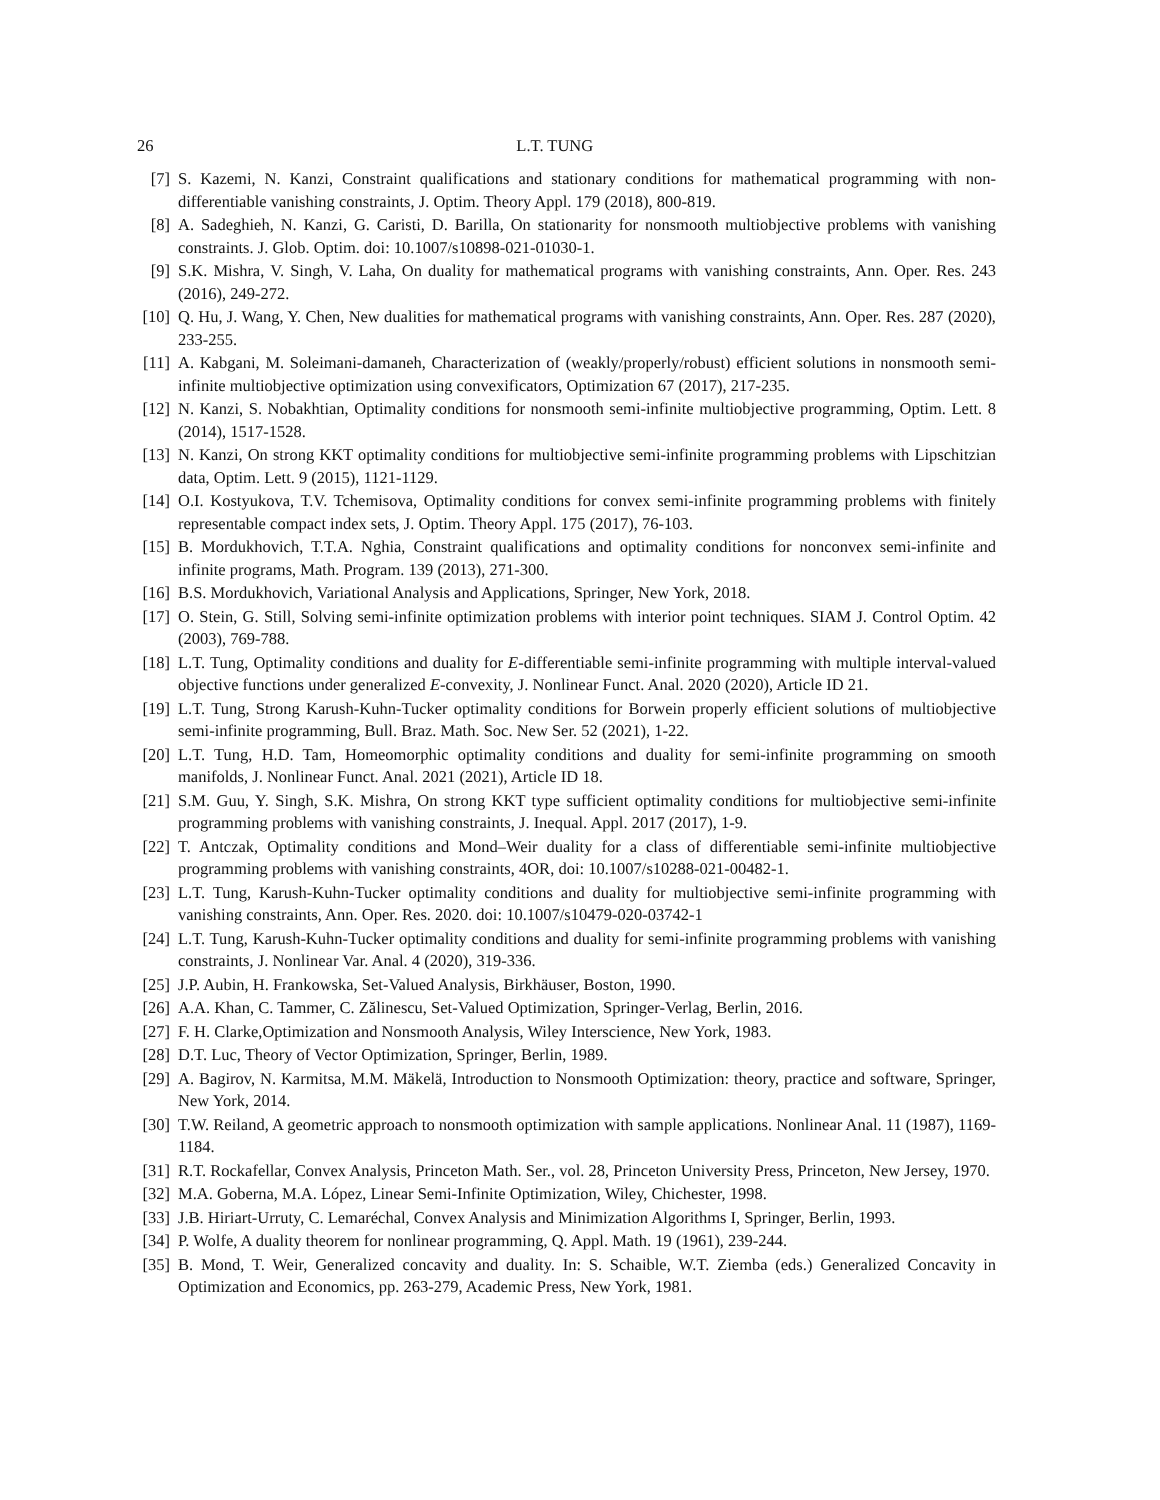26 L.T. TUNG
[7] S. Kazemi, N. Kanzi, Constraint qualifications and stationary conditions for mathematical programming with non-differentiable vanishing constraints, J. Optim. Theory Appl. 179 (2018), 800-819.
[8] A. Sadeghieh, N. Kanzi, G. Caristi, D. Barilla, On stationarity for nonsmooth multiobjective problems with vanishing constraints. J. Glob. Optim. doi: 10.1007/s10898-021-01030-1.
[9] S.K. Mishra, V. Singh, V. Laha, On duality for mathematical programs with vanishing constraints, Ann. Oper. Res. 243 (2016), 249-272.
[10]
Q. Hu, J. Wang, Y. Chen, New dualities for mathematical programs with vanishing constraints, Ann. Oper. Res. 287 (2020), 233-255.
[11]
A. Kabgani, M. Soleimani-damaneh, Characterization of (weakly/properly/robust) efficient solutions in nonsmooth semi-infinite multiobjective optimization using convexificators, Optimization 67 (2017), 217-235.
[12]
N. Kanzi, S. Nobakhtian, Optimality conditions for nonsmooth semi-infinite multiobjective programming, Optim. Lett. 8 (2014), 1517-1528.
[13]
N. Kanzi, On strong KKT optimality conditions for multiobjective semi-infinite programming problems with Lipschitzian data, Optim. Lett. 9 (2015), 1121-1129.
[14]
O.I. Kostyukova, T.V. Tchemisova, Optimality conditions for convex semi-infinite programming problems with finitely representable compact index sets, J. Optim. Theory Appl. 175 (2017), 76-103.
[15]
B. Mordukhovich, T.T.A. Nghia, Constraint qualifications and optimality conditions for nonconvex semi-infinite and infinite programs, Math. Program. 139 (2013), 271-300.
[16]
B.S. Mordukhovich, Variational Analysis and Applications, Springer, New York, 2018.
[17]
O. Stein, G. Still, Solving semi-infinite optimization problems with interior point techniques. SIAM J. Control Optim. 42 (2003), 769-788.
[18]
L.T. Tung, Optimality conditions and duality for E-differentiable semi-infinite programming with multiple interval-valued objective functions under generalized E-convexity, J. Nonlinear Funct. Anal. 2020 (2020), Article ID 21.
[19]
L.T. Tung, Strong Karush-Kuhn-Tucker optimality conditions for Borwein properly efficient solutions of multiobjective semi-infinite programming, Bull. Braz. Math. Soc. New Ser. 52 (2021), 1-22.
[20]
L.T. Tung, H.D. Tam, Homeomorphic optimality conditions and duality for semi-infinite programming on smooth manifolds, J. Nonlinear Funct. Anal. 2021 (2021), Article ID 18.
[21]
S.M. Guu, Y. Singh, S.K. Mishra, On strong KKT type sufficient optimality conditions for multiobjective semi-infinite programming problems with vanishing constraints, J. Inequal. Appl. 2017 (2017), 1-9.
[22]
T. Antczak, Optimality conditions and Mond–Weir duality for a class of differentiable semi-infinite multiobjective programming problems with vanishing constraints, 4OR, doi: 10.1007/s10288-021-00482-1.
[23]
L.T. Tung, Karush-Kuhn-Tucker optimality conditions and duality for multiobjective semi-infinite programming with vanishing constraints, Ann. Oper. Res. 2020. doi: 10.1007/s10479-020-03742-1
[24]
L.T. Tung, Karush-Kuhn-Tucker optimality conditions and duality for semi-infinite programming problems with vanishing constraints, J. Nonlinear Var. Anal. 4 (2020), 319-336.
[25]
J.P. Aubin, H. Frankowska, Set-Valued Analysis, Birkhäuser, Boston, 1990.
[26]
A.A. Khan, C. Tammer, C. Zălinescu, Set-Valued Optimization, Springer-Verlag, Berlin, 2016.
[27]
F. H. Clarke,Optimization and Nonsmooth Analysis, Wiley Interscience, New York, 1983.
[28]
D.T. Luc, Theory of Vector Optimization, Springer, Berlin, 1989.
[29]
A. Bagirov, N. Karmitsa, M.M. Mäkelä, Introduction to Nonsmooth Optimization: theory, practice and software, Springer, New York, 2014.
[30]
T.W. Reiland, A geometric approach to nonsmooth optimization with sample applications. Nonlinear Anal. 11 (1987), 1169-1184.
[31]
R.T. Rockafellar, Convex Analysis, Princeton Math. Ser., vol. 28, Princeton University Press, Princeton, New Jersey, 1970.
[32]
M.A. Goberna, M.A. López, Linear Semi-Infinite Optimization, Wiley, Chichester, 1998.
[33]
J.B. Hiriart-Urruty, C. Lemaréchal, Convex Analysis and Minimization Algorithms I, Springer, Berlin, 1993.
[34]
P. Wolfe, A duality theorem for nonlinear programming, Q. Appl. Math. 19 (1961), 239-244.
[35]
B. Mond, T. Weir, Generalized concavity and duality. In: S. Schaible, W.T. Ziemba (eds.) Generalized Concavity in Optimization and Economics, pp. 263-279, Academic Press, New York, 1981.